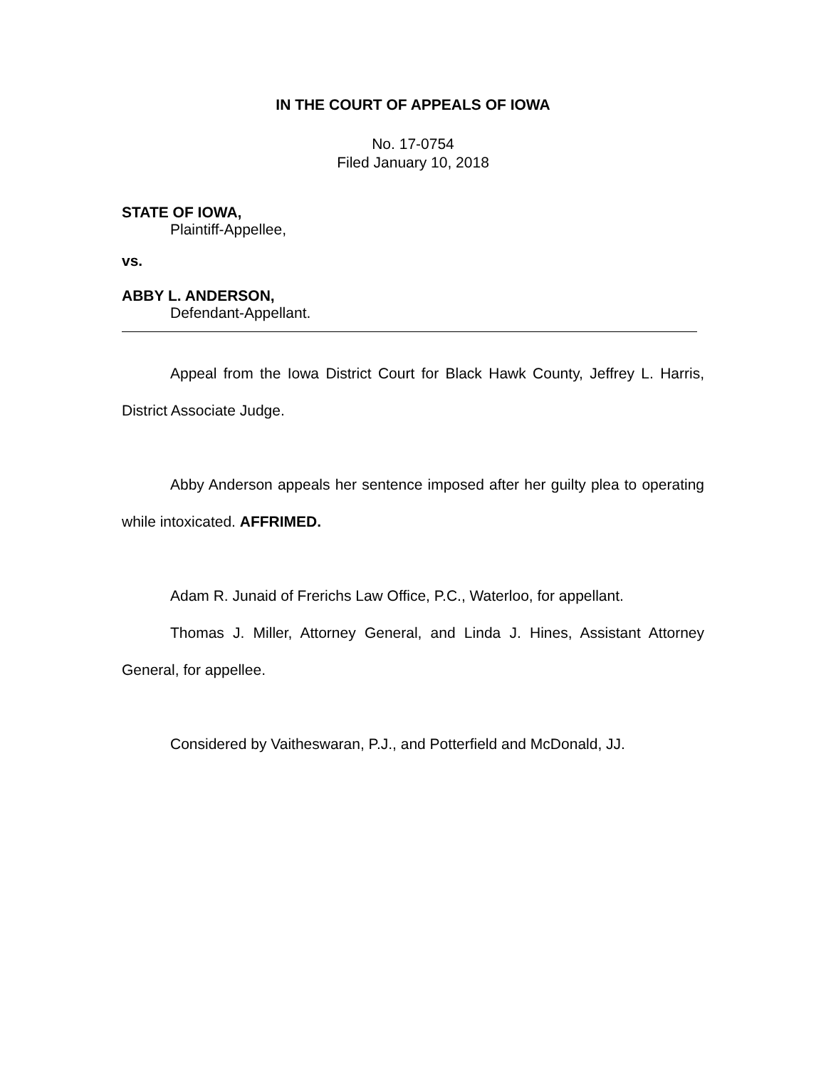IN THE COURT OF APPEALS OF IOWA
No. 17-0754
Filed January 10, 2018
STATE OF IOWA,
Plaintiff-Appellee,
vs.
ABBY L. ANDERSON,
Defendant-Appellant.
Appeal from the Iowa District Court for Black Hawk County, Jeffrey L. Harris, District Associate Judge.
Abby Anderson appeals her sentence imposed after her guilty plea to operating while intoxicated. AFFRIMED.
Adam R. Junaid of Frerichs Law Office, P.C., Waterloo, for appellant.
Thomas J. Miller, Attorney General, and Linda J. Hines, Assistant Attorney General, for appellee.
Considered by Vaitheswaran, P.J., and Potterfield and McDonald, JJ.